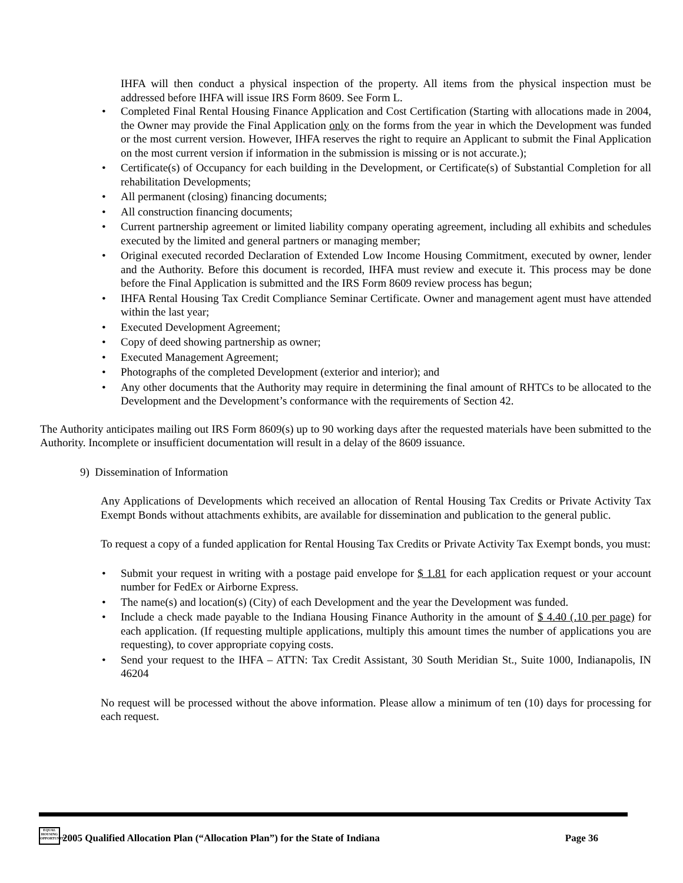IHFA will then conduct a physical inspection of the property. All items from the physical inspection must be addressed before IHFA will issue IRS Form 8609. See Form L.
• Completed Final Rental Housing Finance Application and Cost Certification (Starting with allocations made in 2004, the Owner may provide the Final Application only on the forms from the year in which the Development was funded or the most current version. However, IHFA reserves the right to require an Applicant to submit the Final Application on the most current version if information in the submission is missing or is not accurate.);
• Certificate(s) of Occupancy for each building in the Development, or Certificate(s) of Substantial Completion for all rehabilitation Developments;
• All permanent (closing) financing documents;
• All construction financing documents;
• Current partnership agreement or limited liability company operating agreement, including all exhibits and schedules executed by the limited and general partners or managing member;
• Original executed recorded Declaration of Extended Low Income Housing Commitment, executed by owner, lender and the Authority. Before this document is recorded, IHFA must review and execute it. This process may be done before the Final Application is submitted and the IRS Form 8609 review process has begun;
• IHFA Rental Housing Tax Credit Compliance Seminar Certificate. Owner and management agent must have attended within the last year;
• Executed Development Agreement;
• Copy of deed showing partnership as owner;
• Executed Management Agreement;
• Photographs of the completed Development (exterior and interior); and
• Any other documents that the Authority may require in determining the final amount of RHTCs to be allocated to the Development and the Development’s conformance with the requirements of Section 42.
The Authority anticipates mailing out IRS Form 8609(s) up to 90 working days after the requested materials have been submitted to the Authority. Incomplete or insufficient documentation will result in a delay of the 8609 issuance.
9) Dissemination of Information
Any Applications of Developments which received an allocation of Rental Housing Tax Credits or Private Activity Tax Exempt Bonds without attachments exhibits, are available for dissemination and publication to the general public.
To request a copy of a funded application for Rental Housing Tax Credits or Private Activity Tax Exempt bonds, you must:
• Submit your request in writing with a postage paid envelope for $ 1.81 for each application request or your account number for FedEx or Airborne Express.
• The name(s) and location(s) (City) of each Development and the year the Development was funded.
• Include a check made payable to the Indiana Housing Finance Authority in the amount of $ 4.40 (.10 per page) for each application. (If requesting multiple applications, multiply this amount times the number of applications you are requesting), to cover appropriate copying costs.
• Send your request to the IHFA – ATTN: Tax Credit Assistant, 30 South Meridian St., Suite 1000, Indianapolis, IN 46204
No request will be processed without the above information. Please allow a minimum of ten (10) days for processing for each request.
EQUAL HOUSING OPPORTUNITY 2005 Qualified Allocation Plan (“Allocation Plan”) for the State of Indiana Page 36